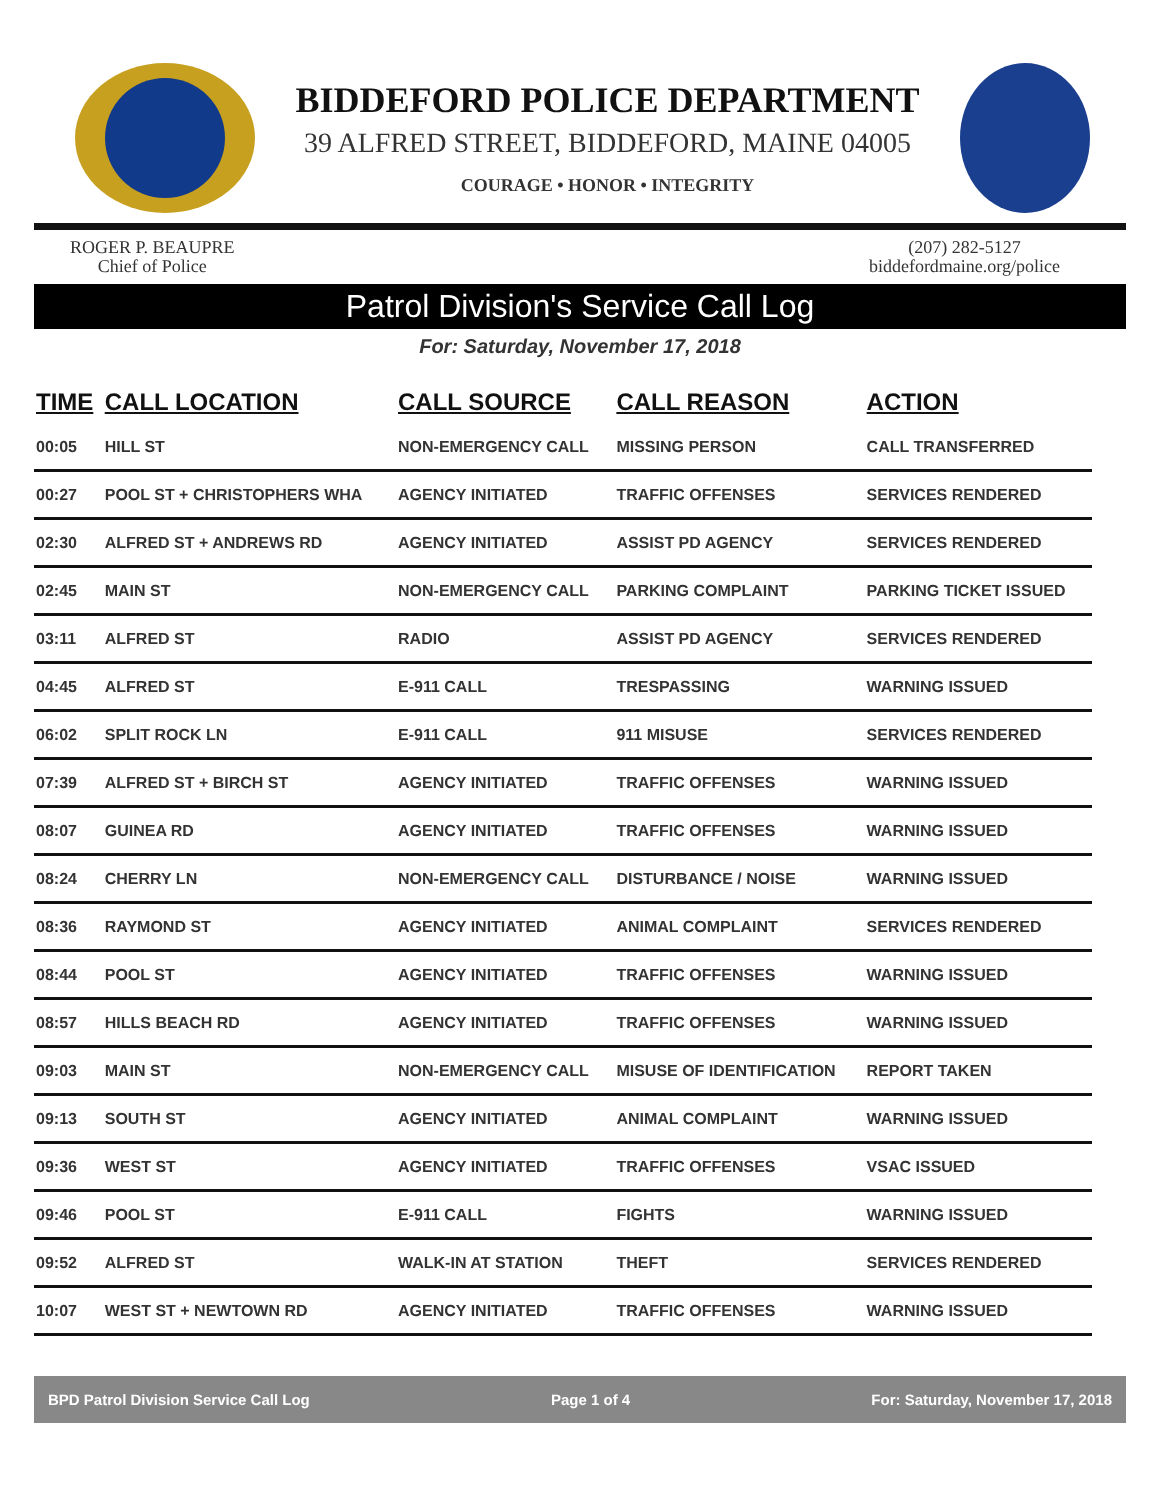BIDDEFORD POLICE DEPARTMENT
39 ALFRED STREET, BIDDEFORD, MAINE 04005
COURAGE • HONOR • INTEGRITY
ROGER P. BEAUPRE
Chief of Police
(207) 282-5127
biddefordmaine.org/police
Patrol Division's Service Call Log
For: Saturday, November 17, 2018
| TIME | CALL LOCATION | CALL SOURCE | CALL REASON | ACTION |
| --- | --- | --- | --- | --- |
| 00:05 | HILL ST | NON-EMERGENCY CALL | MISSING PERSON | CALL TRANSFERRED |
| 00:27 | POOL ST + CHRISTOPHERS WHA | AGENCY INITIATED | TRAFFIC OFFENSES | SERVICES RENDERED |
| 02:30 | ALFRED ST + ANDREWS RD | AGENCY INITIATED | ASSIST PD AGENCY | SERVICES RENDERED |
| 02:45 | MAIN ST | NON-EMERGENCY CALL | PARKING COMPLAINT | PARKING TICKET ISSUED |
| 03:11 | ALFRED ST | RADIO | ASSIST PD AGENCY | SERVICES RENDERED |
| 04:45 | ALFRED ST | E-911 CALL | TRESPASSING | WARNING ISSUED |
| 06:02 | SPLIT ROCK LN | E-911 CALL | 911 MISUSE | SERVICES RENDERED |
| 07:39 | ALFRED ST + BIRCH ST | AGENCY INITIATED | TRAFFIC OFFENSES | WARNING ISSUED |
| 08:07 | GUINEA RD | AGENCY INITIATED | TRAFFIC OFFENSES | WARNING ISSUED |
| 08:24 | CHERRY LN | NON-EMERGENCY CALL | DISTURBANCE / NOISE | WARNING ISSUED |
| 08:36 | RAYMOND ST | AGENCY INITIATED | ANIMAL COMPLAINT | SERVICES RENDERED |
| 08:44 | POOL ST | AGENCY INITIATED | TRAFFIC OFFENSES | WARNING ISSUED |
| 08:57 | HILLS BEACH RD | AGENCY INITIATED | TRAFFIC OFFENSES | WARNING ISSUED |
| 09:03 | MAIN ST | NON-EMERGENCY CALL | MISUSE OF IDENTIFICATION | REPORT TAKEN |
| 09:13 | SOUTH ST | AGENCY INITIATED | ANIMAL COMPLAINT | WARNING ISSUED |
| 09:36 | WEST ST | AGENCY INITIATED | TRAFFIC OFFENSES | VSAC ISSUED |
| 09:46 | POOL ST | E-911 CALL | FIGHTS | WARNING ISSUED |
| 09:52 | ALFRED ST | WALK-IN AT STATION | THEFT | SERVICES RENDERED |
| 10:07 | WEST ST + NEWTOWN RD | AGENCY INITIATED | TRAFFIC OFFENSES | WARNING ISSUED |
BPD Patrol Division Service Call Log Page 1 of 4 For: Saturday, November 17, 2018